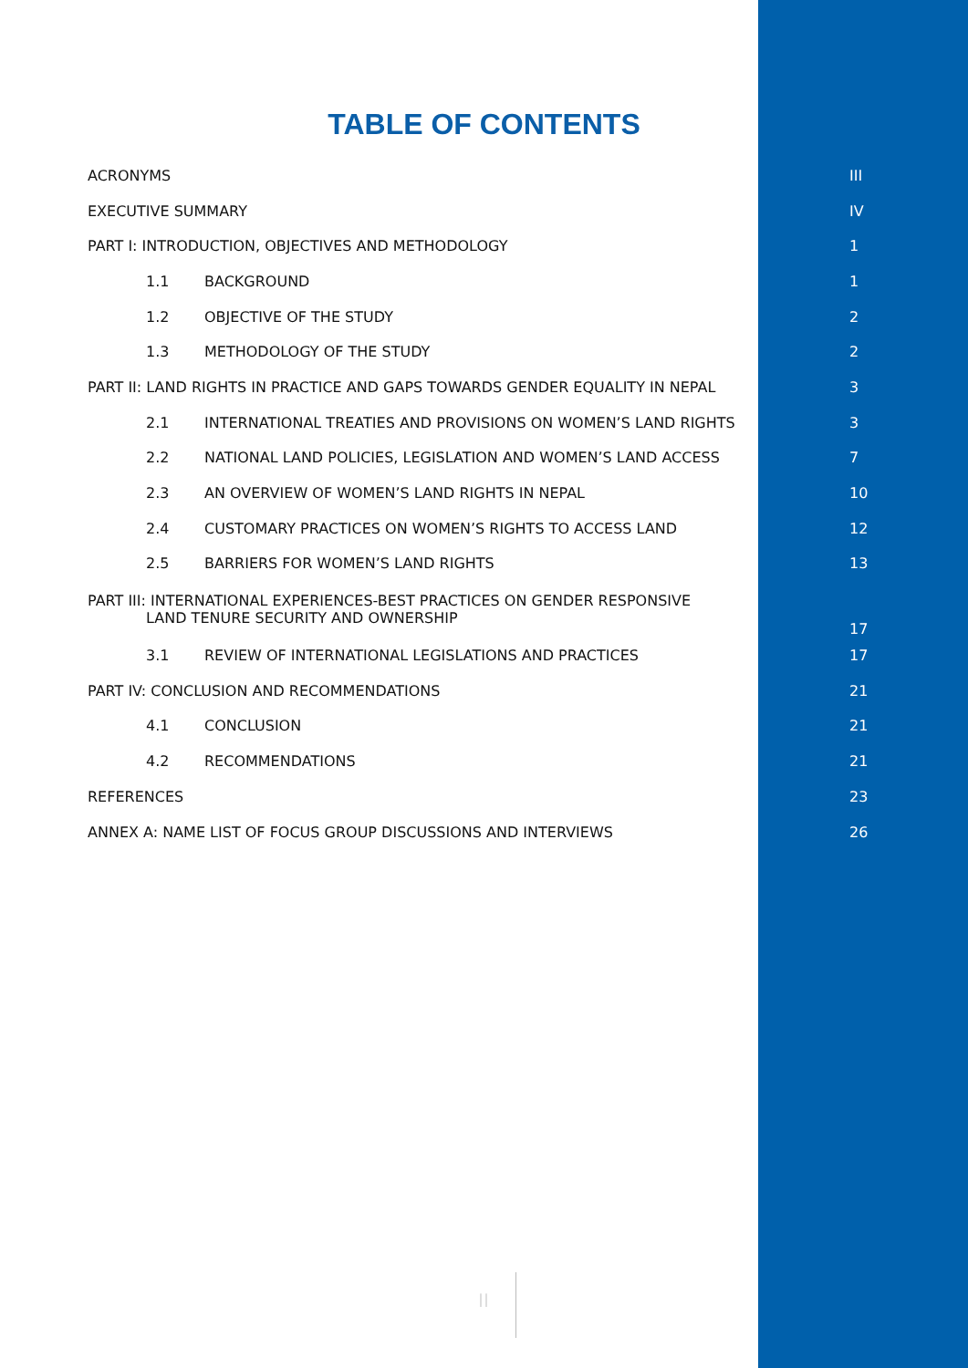TABLE OF CONTENTS
| ACRONYMS | III |
| EXECUTIVE SUMMARY | IV |
| PART I: INTRODUCTION, OBJECTIVES AND METHODOLOGY | 1 |
| 1.1 BACKGROUND | 1 |
| 1.2 OBJECTIVE OF THE STUDY | 2 |
| 1.3 METHODOLOGY OF THE STUDY | 2 |
| PART II: LAND RIGHTS IN PRACTICE AND GAPS TOWARDS GENDER EQUALITY IN NEPAL | 3 |
| 2.1 INTERNATIONAL TREATIES AND PROVISIONS ON WOMEN’S LAND RIGHTS | 3 |
| 2.2 NATIONAL LAND POLICIES, LEGISLATION AND WOMEN’S LAND ACCESS | 7 |
| 2.3 AN OVERVIEW OF WOMEN’S LAND RIGHTS IN NEPAL | 10 |
| 2.4 CUSTOMARY PRACTICES ON WOMEN’S RIGHTS TO ACCESS LAND | 12 |
| 2.5 BARRIERS FOR WOMEN’S LAND RIGHTS | 13 |
| PART III: INTERNATIONAL EXPERIENCES-BEST PRACTICES ON GENDER RESPONSIVE LAND TENURE SECURITY AND OWNERSHIP | 17 |
| 3.1 REVIEW OF INTERNATIONAL LEGISLATIONS AND PRACTICES | 17 |
| PART IV: CONCLUSION AND RECOMMENDATIONS | 21 |
| 4.1 CONCLUSION | 21 |
| 4.2 RECOMMENDATIONS | 21 |
| REFERENCES | 23 |
| ANNEX A: NAME LIST OF FOCUS GROUP DISCUSSIONS AND INTERVIEWS | 26 |
II